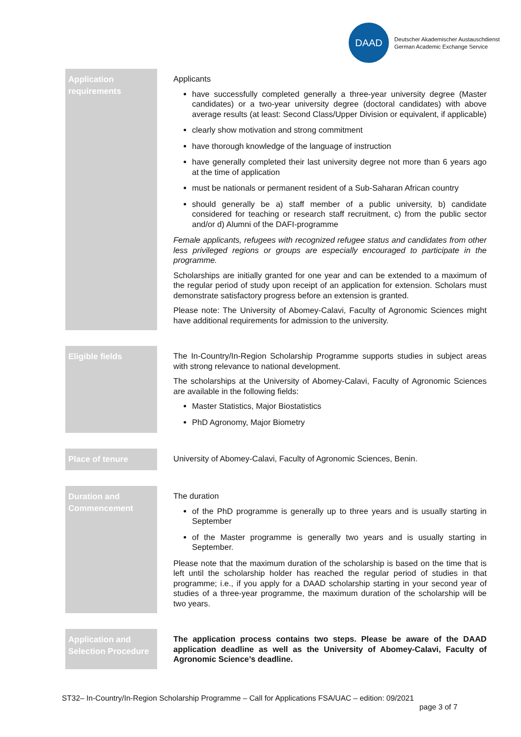DAAD
Deutscher Akademischer Austauschdienst
German Academic Exchange Service
Application requirements
Applicants
have successfully completed generally a three-year university degree (Master candidates) or a two-year university degree (doctoral candidates) with above average results (at least: Second Class/Upper Division or equivalent, if applicable)
clearly show motivation and strong commitment
have thorough knowledge of the language of instruction
have generally completed their last university degree not more than 6 years ago at the time of application
must be nationals or permanent resident of a Sub-Saharan African country
should generally be a) staff member of a public university, b) candidate considered for teaching or research staff recruitment, c) from the public sector and/or d) Alumni of the DAFI-programme
Female applicants, refugees with recognized refugee status and candidates from other less privileged regions or groups are especially encouraged to participate in the programme.
Scholarships are initially granted for one year and can be extended to a maximum of the regular period of study upon receipt of an application for extension. Scholars must demonstrate satisfactory progress before an extension is granted.
Please note: The University of Abomey-Calavi, Faculty of Agronomic Sciences might have additional requirements for admission to the university.
Eligible fields
The In-Country/In-Region Scholarship Programme supports studies in subject areas with strong relevance to national development.
The scholarships at the University of Abomey-Calavi, Faculty of Agronomic Sciences are available in the following fields:
Master Statistics, Major Biostatistics
PhD Agronomy, Major Biometry
Place of tenure
University of Abomey-Calavi, Faculty of Agronomic Sciences, Benin.
Duration and Commencement
The duration
of the PhD programme is generally up to three years and is usually starting in September
of the Master programme is generally two years and is usually starting in September.
Please note that the maximum duration of the scholarship is based on the time that is left until the scholarship holder has reached the regular period of studies in that programme; i.e., if you apply for a DAAD scholarship starting in your second year of studies of a three-year programme, the maximum duration of the scholarship will be two years.
Application and Selection Procedure
The application process contains two steps. Please be aware of the DAAD application deadline as well as the University of Abomey-Calavi, Faculty of Agronomic Science’s deadline.
ST32– In-Country/In-Region Scholarship Programme – Call for Applications FSA/UAC – edition: 09/2021
page 3 of 7